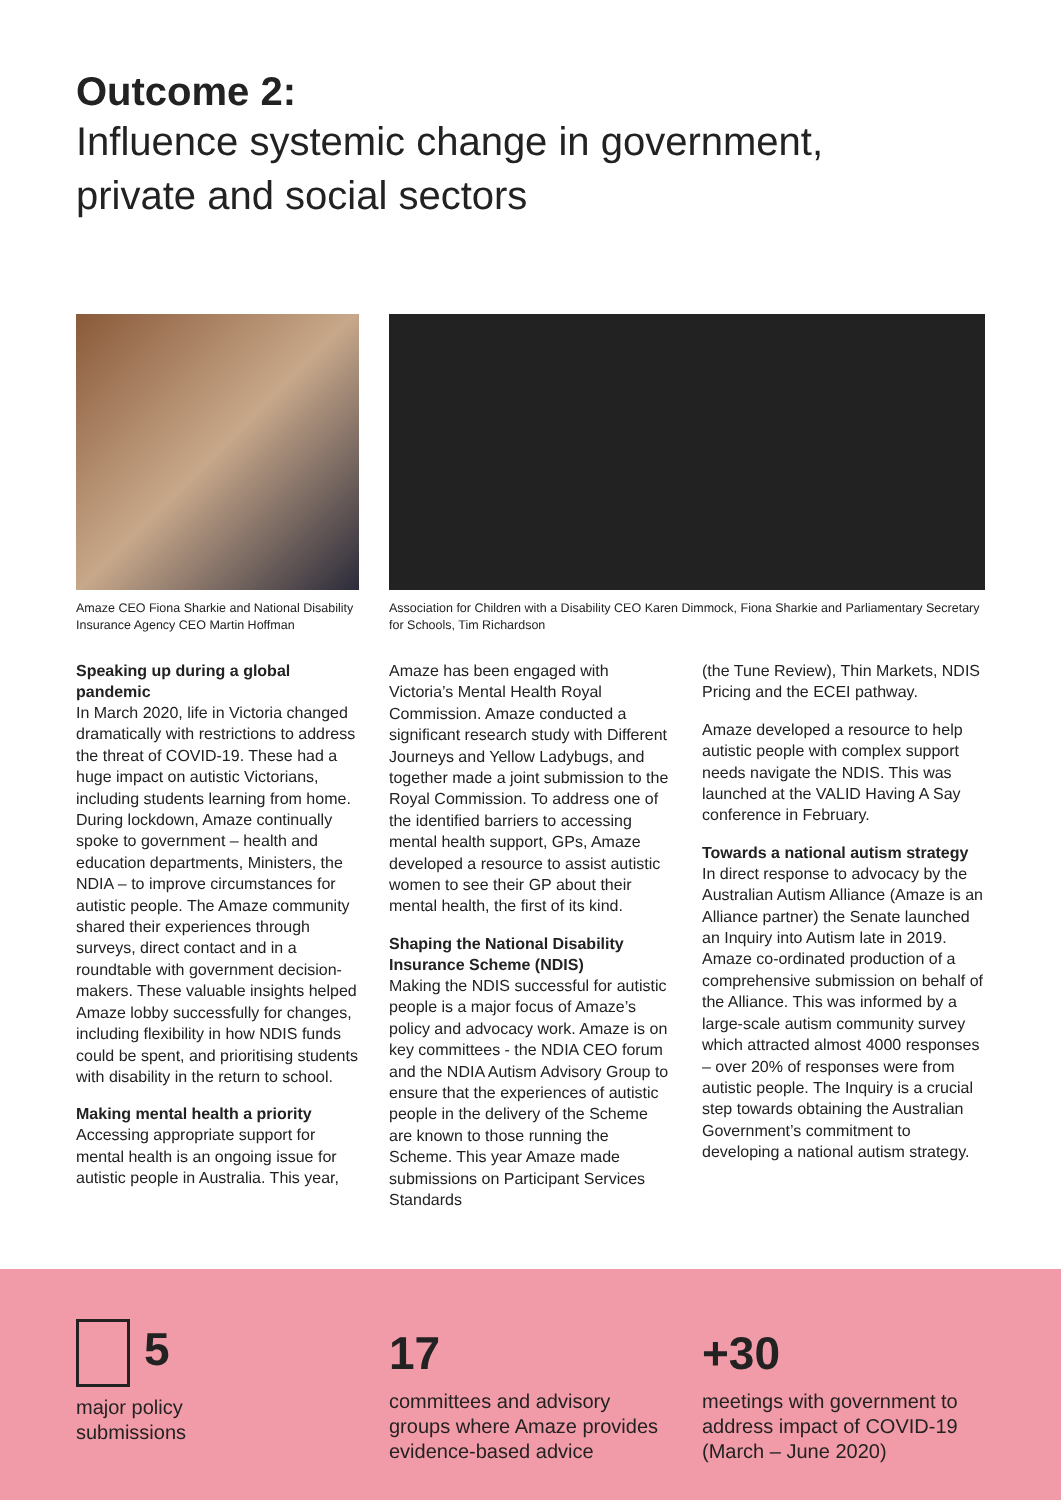Outcome 2:
Influence systemic change in government,
private and social sectors
Amaze CEO Fiona Sharkie and National Disability Insurance Agency CEO Martin Hoffman
Association for Children with a Disability CEO Karen Dimmock, Fiona Sharkie and Parliamentary Secretary for Schools, Tim Richardson
Speaking up during a global pandemic
In March 2020, life in Victoria changed dramatically with restrictions to address the threat of COVID-19. These had a huge impact on autistic Victorians, including students learning from home. During lockdown, Amaze continually spoke to government – health and education departments, Ministers, the NDIA – to improve circumstances for autistic people. The Amaze community shared their experiences through surveys, direct contact and in a roundtable with government decision-makers. These valuable insights helped Amaze lobby successfully for changes, including flexibility in how NDIS funds could be spent, and prioritising students with disability in the return to school.
Making mental health a priority
Accessing appropriate support for mental health is an ongoing issue for autistic people in Australia. This year,
Amaze has been engaged with Victoria’s Mental Health Royal Commission. Amaze conducted a significant research study with Different Journeys and Yellow Ladybugs, and together made a joint submission to the Royal Commission. To address one of the identified barriers to accessing mental health support, GPs, Amaze developed a resource to assist autistic women to see their GP about their mental health, the first of its kind.
Shaping the National Disability Insurance Scheme (NDIS)
Making the NDIS successful for autistic people is a major focus of Amaze’s policy and advocacy work. Amaze is on key committees - the NDIA CEO forum and the NDIA Autism Advisory Group to ensure that the experiences of autistic people in the delivery of the Scheme are known to those running the Scheme. This year Amaze made submissions on Participant Services Standards
(the Tune Review), Thin Markets, NDIS Pricing and the ECEI pathway.
Amaze developed a resource to help autistic people with complex support needs navigate the NDIS. This was launched at the VALID Having A Say conference in February.
Towards a national autism strategy
In direct response to advocacy by the Australian Autism Alliance (Amaze is an Alliance partner) the Senate launched an Inquiry into Autism late in 2019. Amaze co-ordinated production of a comprehensive submission on behalf of the Alliance. This was informed by a large-scale autism community survey which attracted almost 4000 responses – over 20% of responses were from autistic people. The Inquiry is a crucial step towards obtaining the Australian Government’s commitment to developing a national autism strategy.
5
major policy
submissions
17
committees and advisory groups where Amaze provides evidence-based advice
+30
meetings with government to address impact of COVID-19 (March – June 2020)